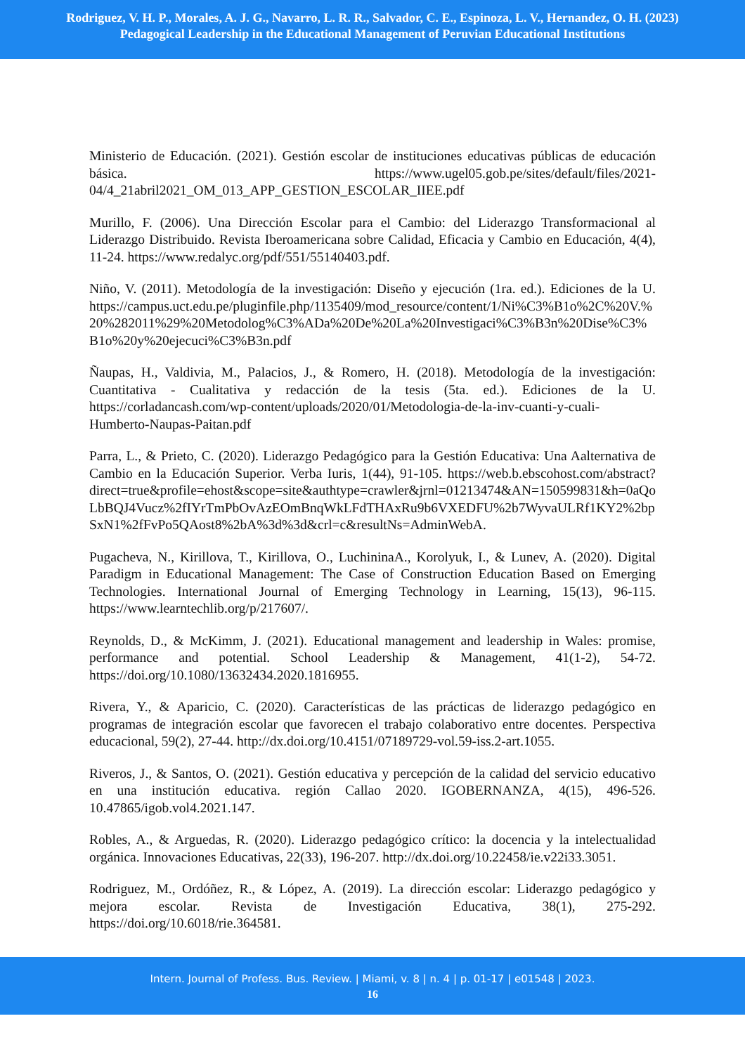Rodriguez, V. H. P., Morales, A. J. G., Navarro, L. R. R., Salvador, C. E., Espinoza, L. V., Hernandez, O. H. (2023)
Pedagogical Leadership in the Educational Management of Peruvian Educational Institutions
Ministerio de Educación. (2021). Gestión escolar de instituciones educativas públicas de educación básica. https://www.ugel05.gob.pe/sites/default/files/2021-04/4_21abril2021_OM_013_APP_GESTION_ESCOLAR_IIEE.pdf
Murillo, F. (2006). Una Dirección Escolar para el Cambio: del Liderazgo Transformacional al Liderazgo Distribuido. Revista Iberoamericana sobre Calidad, Eficacia y Cambio en Educación, 4(4), 11-24. https://www.redalyc.org/pdf/551/55140403.pdf.
Niño, V. (2011). Metodología de la investigación: Diseño y ejecución (1ra. ed.). Ediciones de la U. https://campus.uct.edu.pe/pluginfile.php/1135409/mod_resource/content/1/Ni%C3%B1o%2C%20V.%20%282011%29%20Metodolog%C3%ADa%20De%20La%20Investigaci%C3%B3n%20Dise%C3%B1o%20y%20ejecuci%C3%B3n.pdf
Ñaupas, H., Valdivia, M., Palacios, J., & Romero, H. (2018). Metodología de la investigación: Cuantitativa - Cualitativa y redacción de la tesis (5ta. ed.). Ediciones de la U. https://corladancash.com/wp-content/uploads/2020/01/Metodologia-de-la-inv-cuanti-y-cuali-Humberto-Naupas-Paitan.pdf
Parra, L., & Prieto, C. (2020). Liderazgo Pedagógico para la Gestión Educativa: Una Aalternativa de Cambio en la Educación Superior. Verba Iuris, 1(44), 91-105. https://web.b.ebscohost.com/abstract?direct=true&profile=ehost&scope=site&authtype=crawler&jrnl=01213474&AN=150599831&h=0aQoLbBQJ4Vucz%2fIYrTmPbOvAzEOmBnqWkLFdTHAxRu9b6VXEDFU%2b7WyvaULRf1KY2%2bpSxN1%2fFvPo5QAost8%2bA%3d%3d&crl=c&resultNs=AdminWebA.
Pugacheva, N., Kirillova, T., Kirillova, O., LuchininaA., Korolyuk, I., & Lunev, A. (2020). Digital Paradigm in Educational Management: The Case of Construction Education Based on Emerging Technologies. International Journal of Emerging Technology in Learning, 15(13), 96-115. https://www.learntechlib.org/p/217607/.
Reynolds, D., & McKimm, J. (2021). Educational management and leadership in Wales: promise, performance and potential. School Leadership & Management, 41(1-2), 54-72. https://doi.org/10.1080/13632434.2020.1816955.
Rivera, Y., & Aparicio, C. (2020). Características de las prácticas de liderazgo pedagógico en programas de integración escolar que favorecen el trabajo colaborativo entre docentes. Perspectiva educacional, 59(2), 27-44. http://dx.doi.org/10.4151/07189729-vol.59-iss.2-art.1055.
Riveros, J., & Santos, O. (2021). Gestión educativa y percepción de la calidad del servicio educativo en una institución educativa. región Callao 2020. IGOBERNANZA, 4(15), 496-526. 10.47865/igob.vol4.2021.147.
Robles, A., & Arguedas, R. (2020). Liderazgo pedagógico crítico: la docencia y la intelectualidad orgánica. Innovaciones Educativas, 22(33), 196-207. http://dx.doi.org/10.22458/ie.v22i33.3051.
Rodriguez, M., Ordóñez, R., & López, A. (2019). La dirección escolar: Liderazgo pedagógico y mejora escolar. Revista de Investigación Educativa, 38(1), 275-292. https://doi.org/10.6018/rie.364581.
Intern. Journal of Profess. Bus. Review. | Miami, v. 8 | n. 4 | p. 01-17 | e01548 | 2023.
16